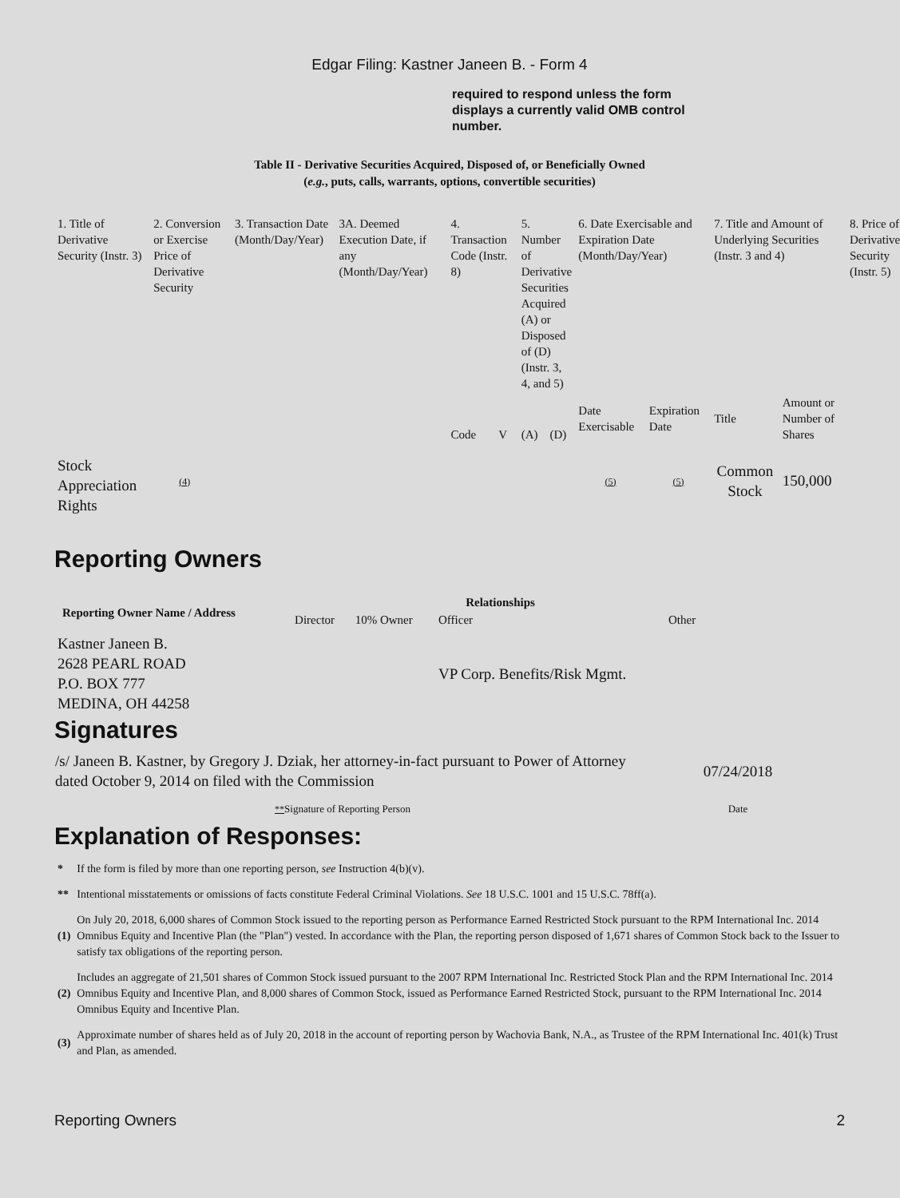Edgar Filing: Kastner Janeen B. - Form 4
required to respond unless the form displays a currently valid OMB control number.
Table II - Derivative Securities Acquired, Disposed of, or Beneficially Owned
(e.g., puts, calls, warrants, options, convertible securities)
| 1. Title of Derivative Security (Instr. 3) | 2. Conversion or Exercise Price of Derivative Security | 3. Transaction Date (Month/Day/Year) | 3A. Deemed Execution Date, if any (Month/Day/Year) | 4. Transaction Code (Instr. 8) | | 5. Number of Derivative Securities Acquired (A) or Disposed of (D) (Instr. 3, 4, and 5) | | 6. Date Exercisable and Expiration Date (Month/Day/Year) | | 7. Title and Amount of Underlying Securities (Instr. 3 and 4) | | 8. Price of Derivative Security (Instr. 5) |
| | | | | Code | V | (A) | (D) | Date Exercisable | Expiration Date | Title | Amount or Number of Shares | |
| Stock Appreciation Rights | (4) | | | | | | | (5) | (5) | Common Stock | 150,000 | |
Reporting Owners
| Reporting Owner Name / Address | Relationships | | | |
| --- | --- | --- | --- | --- |
| | Director | 10% Owner | Officer | Other |
| Kastner Janeen B. 2628 PEARL ROAD P.O. BOX 777 MEDINA, OH 44258 | | | VP Corp. Benefits/Risk Mgmt. | |
Signatures
| /s/ Janeen B. Kastner, by Gregory J. Dziak, her attorney-in-fact pursuant to Power of Attorney dated October 9, 2014 on filed with the Commission | 07/24/2018 |
| ** Signature of Reporting Person | Date |
Explanation of Responses:
| * | If the form is filed by more than one reporting person, see Instruction 4(b)(v). |
| ** | Intentional misstatements or omissions of facts constitute Federal Criminal Violations. See 18 U.S.C. 1001 and 15 U.S.C. 78ff(a). |
| (1) | On July 20, 2018, 6,000 shares of Common Stock issued to the reporting person as Performance Earned Restricted Stock pursuant to the RPM International Inc. 2014 Omnibus Equity and Incentive Plan (the "Plan") vested. In accordance with the Plan, the reporting person disposed of 1,671 shares of Common Stock back to the Issuer to satisfy tax obligations of the reporting person. |
| (2) | Includes an aggregate of 21,501 shares of Common Stock issued pursuant to the 2007 RPM International Inc. Restricted Stock Plan and the RPM International Inc. 2014 Omnibus Equity and Incentive Plan, and 8,000 shares of Common Stock, issued as Performance Earned Restricted Stock, pursuant to the RPM International Inc. 2014 Omnibus Equity and Incentive Plan. |
| (3) | Approximate number of shares held as of July 20, 2018 in the account of reporting person by Wachovia Bank, N.A., as Trustee of the RPM International Inc. 401(k) Trust and Plan, as amended. |
Reporting Owners 2